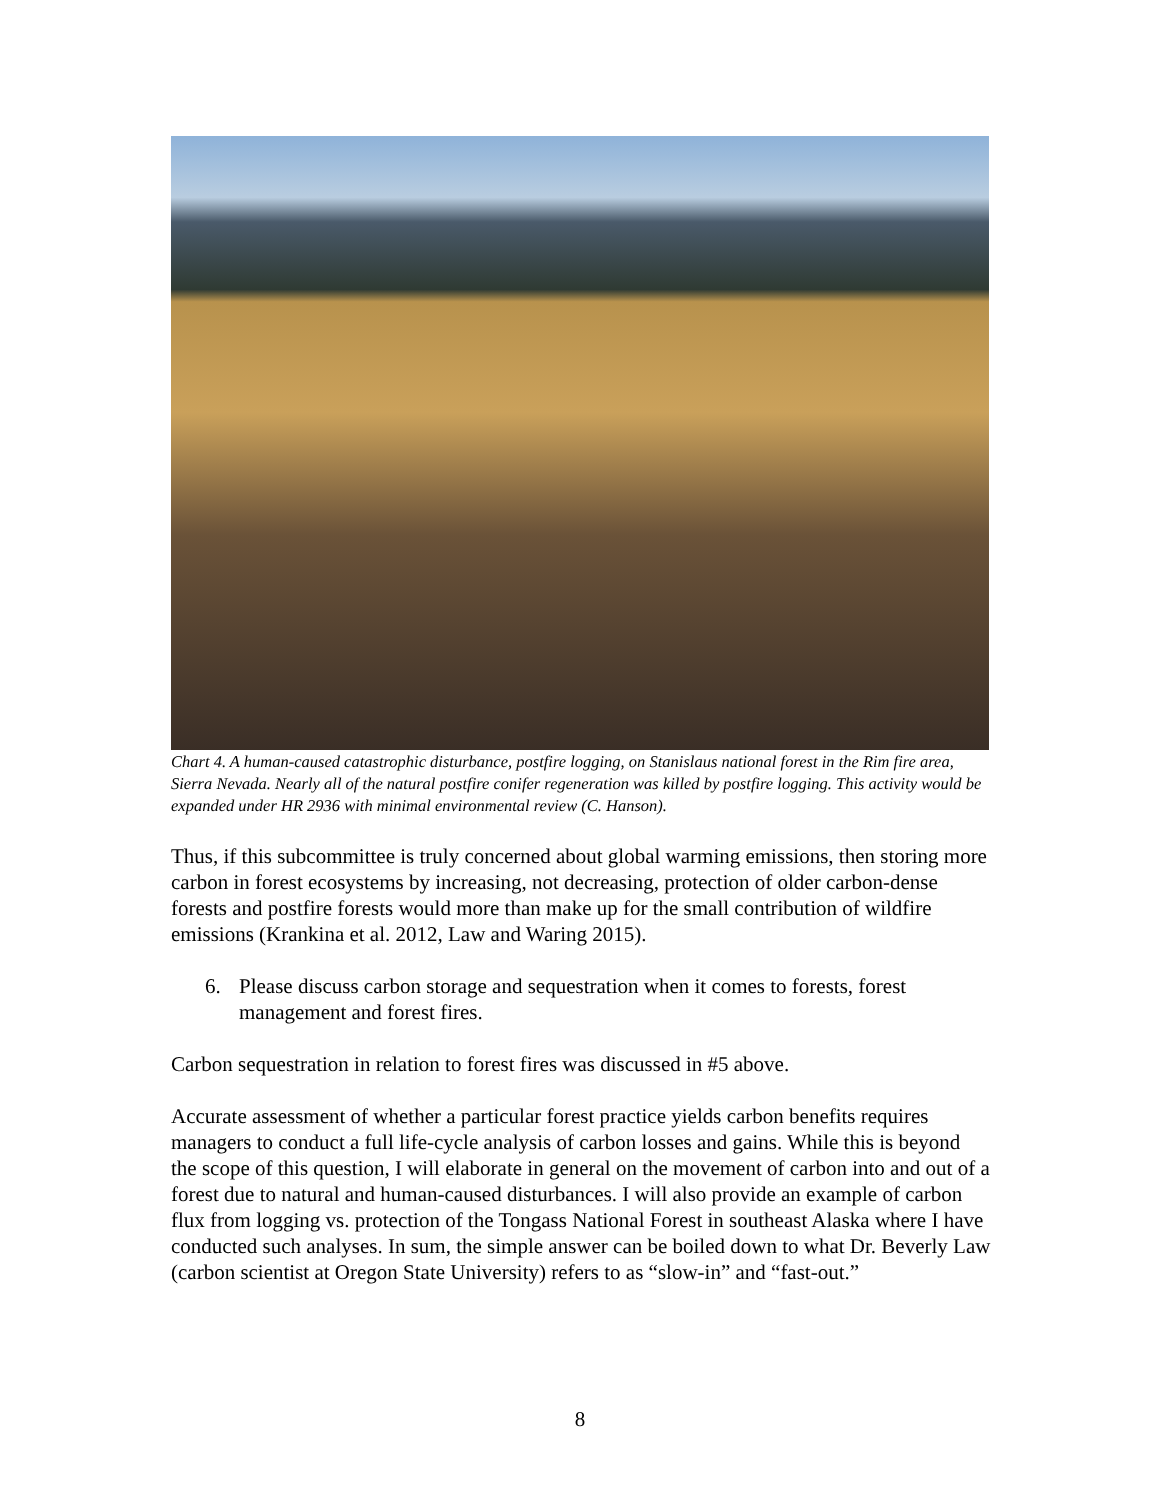Chart 4. A human-caused catastrophic disturbance, postfire logging, on Stanislaus national forest in the Rim fire area, Sierra Nevada. Nearly all of the natural postfire conifer regeneration was killed by postfire logging. This activity would be expanded under HR 2936 with minimal environmental review (C. Hanson).
Thus, if this subcommittee is truly concerned about global warming emissions, then storing more carbon in forest ecosystems by increasing, not decreasing, protection of older carbon-dense forests and postfire forests would more than make up for the small contribution of wildfire emissions (Krankina et al. 2012, Law and Waring 2015).
6. Please discuss carbon storage and sequestration when it comes to forests, forest management and forest fires.
Carbon sequestration in relation to forest fires was discussed in #5 above.
Accurate assessment of whether a particular forest practice yields carbon benefits requires managers to conduct a full life-cycle analysis of carbon losses and gains. While this is beyond the scope of this question, I will elaborate in general on the movement of carbon into and out of a forest due to natural and human-caused disturbances. I will also provide an example of carbon flux from logging vs. protection of the Tongass National Forest in southeast Alaska where I have conducted such analyses. In sum, the simple answer can be boiled down to what Dr. Beverly Law (carbon scientist at Oregon State University) refers to as “slow-in” and “fast-out.”
8